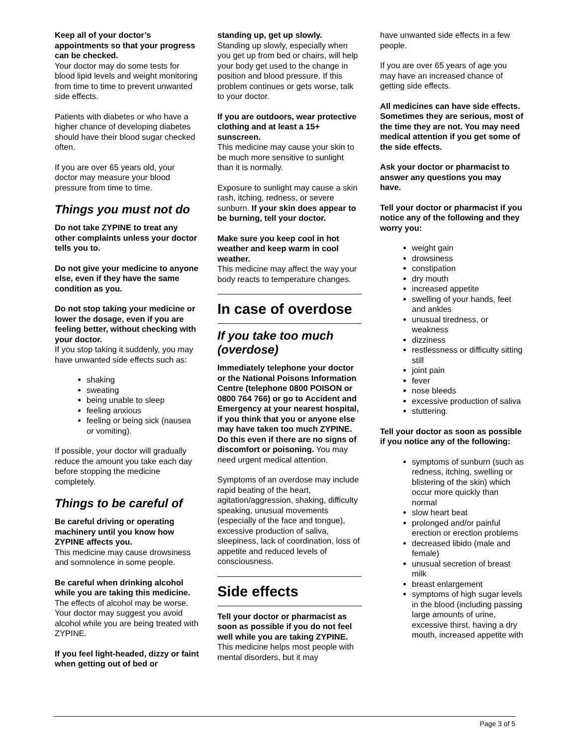Keep all of your doctor’s appointments so that your progress can be checked.
Your doctor may do some tests for blood lipid levels and weight monitoring from time to time to prevent unwanted side effects.
Patients with diabetes or who have a higher chance of developing diabetes should have their blood sugar checked often.
If you are over 65 years old, your doctor may measure your blood pressure from time to time.
Things you must not do
Do not take ZYPINE to treat any other complaints unless your doctor tells you to.
Do not give your medicine to anyone else, even if they have the same condition as you.
Do not stop taking your medicine or lower the dosage, even if you are feeling better, without checking with your doctor.
If you stop taking it suddenly, you may have unwanted side effects such as:
shaking
sweating
being unable to sleep
feeling anxious
feeling or being sick (nausea or vomiting).
If possible, your doctor will gradually reduce the amount you take each day before stopping the medicine completely.
Things to be careful of
Be careful driving or operating machinery until you know how ZYPINE affects you.
This medicine may cause drowsiness and somnolence in some people.
Be careful when drinking alcohol while you are taking this medicine.
The effects of alcohol may be worse. Your doctor may suggest you avoid alcohol while you are being treated with ZYPINE.
If you feel light-headed, dizzy or faint when getting out of bed or
standing up, get up slowly.
Standing up slowly, especially when you get up from bed or chairs, will help your body get used to the change in position and blood pressure. If this problem continues or gets worse, talk to your doctor.
If you are outdoors, wear protective clothing and at least a 15+ sunscreen.
This medicine may cause your skin to be much more sensitive to sunlight than it is normally.
Exposure to sunlight may cause a skin rash, itching, redness, or severe sunburn. If your skin does appear to be burning, tell your doctor.
Make sure you keep cool in hot weather and keep warm in cool weather.
This medicine may affect the way your body reacts to temperature changes.
In case of overdose
If you take too much (overdose)
Immediately telephone your doctor or the National Poisons Information Centre (telephone 0800 POISON or 0800 764 766) or go to Accident and Emergency at your nearest hospital, if you think that you or anyone else may have taken too much ZYPINE. Do this even if there are no signs of discomfort or poisoning. You may need urgent medical attention.
Symptoms of an overdose may include rapid beating of the heart, agitation/aggression, shaking, difficulty speaking, unusual movements (especially of the face and tongue), excessive production of saliva, sleepiness, lack of coordination, loss of appetite and reduced levels of consciousness.
Side effects
Tell your doctor or pharmacist as soon as possible if you do not feel well while you are taking ZYPINE.
This medicine helps most people with mental disorders, but it may
have unwanted side effects in a few people.
If you are over 65 years of age you may have an increased chance of getting side effects.
All medicines can have side effects. Sometimes they are serious, most of the time they are not. You may need medical attention if you get some of the side effects.
Ask your doctor or pharmacist to answer any questions you may have.
Tell your doctor or pharmacist if you notice any of the following and they worry you:
weight gain
drowsiness
constipation
dry mouth
increased appetite
swelling of your hands, feet and ankles
unusual tiredness, or weakness
dizziness
restlessness or difficulty sitting still
joint pain
fever
nose bleeds
excessive production of saliva
stuttering.
Tell your doctor as soon as possible if you notice any of the following:
symptoms of sunburn (such as redness, itching, swelling or blistering of the skin) which occur more quickly than normal
slow heart beat
prolonged and/or painful erection or erection problems
decreased libido (male and female)
unusual secretion of breast milk
breast enlargement
symptoms of high sugar levels in the blood (including passing large amounts of urine, excessive thirst, having a dry mouth, increased appetite with
Page 3 of 5